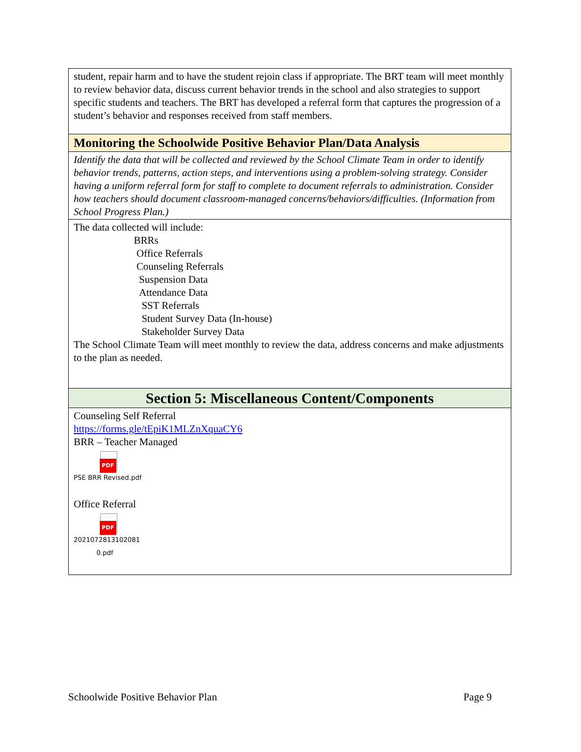| student, repair harm and to have the student rejoin class if appropriate. The BRT team will meet monthly to review behavior data, discuss current behavior trends in the school and also strategies to support specific students and teachers. The BRT has developed a referral form that captures the progression of a student’s behavior and responses received from staff members. |
| Monitoring the Schoolwide Positive Behavior Plan/Data Analysis |
| Identify the data that will be collected and reviewed by the School Climate Team in order to identify behavior trends, patterns, action steps, and interventions using a problem-solving strategy. Consider having a uniform referral form for staff to complete to document referrals to administration. Consider how teachers should document classroom-managed concerns/behaviors/difficulties. (Information from School Progress Plan.) |
| The data collected will include: BRRs Office Referrals Counseling Referrals Suspension Data Attendance Data SST Referrals Student Survey Data (In-house) Stakeholder Survey Data The School Climate Team will meet monthly to review the data, address concerns and make adjustments to the plan as needed. |
| Section 5: Miscellaneous Content/Components |
| Counseling Self Referral https://forms.gle/tEpiK1MLZnXquaCY6 BRR – Teacher Managed PDF PSE BRR Revised.pdf Office Referral PDF 2021072813102081 0.pdf |
Schoolwide Positive Behavior Plan Page 9